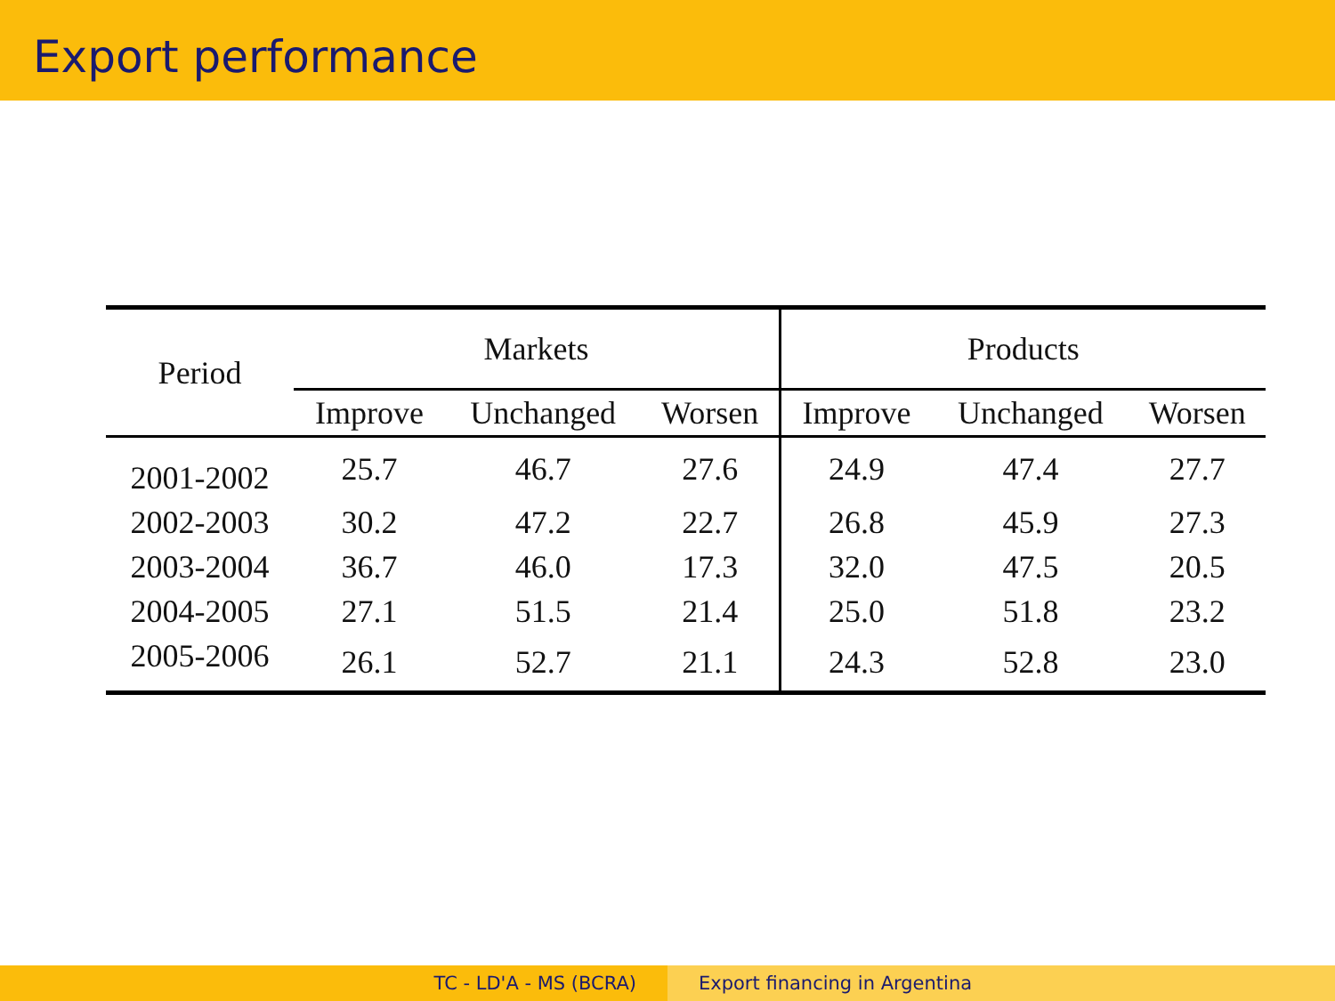Export performance
| Period | Markets | | | Products | | |
| --- | --- | --- | --- | --- | --- | --- |
| | Improve | Unchanged | Worsen | Improve | Unchanged | Worsen |
| 2001-2002 | 25.7 | 46.7 | 27.6 | 24.9 | 47.4 | 27.7 |
| 2002-2003 | 30.2 | 47.2 | 22.7 | 26.8 | 45.9 | 27.3 |
| 2003-2004 | 36.7 | 46.0 | 17.3 | 32.0 | 47.5 | 20.5 |
| 2004-2005 | 27.1 | 51.5 | 21.4 | 25.0 | 51.8 | 23.2 |
| 2005-2006 | 26.1 | 52.7 | 21.1 | 24.3 | 52.8 | 23.0 |
TC - LD'A - MS (BCRA) Export financing in Argentina